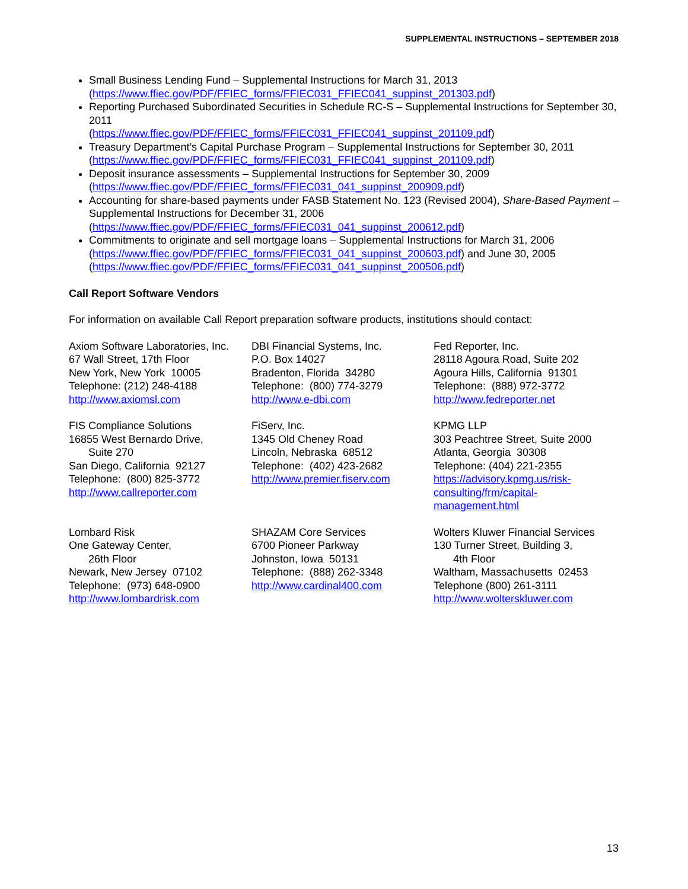SUPPLEMENTAL INSTRUCTIONS – SEPTEMBER 2018
Small Business Lending Fund – Supplemental Instructions for March 31, 2013
(https://www.ffiec.gov/PDF/FFIEC_forms/FFIEC031_FFIEC041_suppinst_201303.pdf)
Reporting Purchased Subordinated Securities in Schedule RC-S – Supplemental Instructions for September 30, 2011
(https://www.ffiec.gov/PDF/FFIEC_forms/FFIEC031_FFIEC041_suppinst_201109.pdf)
Treasury Department’s Capital Purchase Program – Supplemental Instructions for September 30, 2011
(https://www.ffiec.gov/PDF/FFIEC_forms/FFIEC031_FFIEC041_suppinst_201109.pdf)
Deposit insurance assessments – Supplemental Instructions for September 30, 2009
(https://www.ffiec.gov/PDF/FFIEC_forms/FFIEC031_041_suppinst_200909.pdf)
Accounting for share-based payments under FASB Statement No. 123 (Revised 2004), Share-Based Payment – Supplemental Instructions for December 31, 2006
(https://www.ffiec.gov/PDF/FFIEC_forms/FFIEC031_041_suppinst_200612.pdf)
Commitments to originate and sell mortgage loans – Supplemental Instructions for March 31, 2006
(https://www.ffiec.gov/PDF/FFIEC_forms/FFIEC031_041_suppinst_200603.pdf) and June 30, 2005
(https://www.ffiec.gov/PDF/FFIEC_forms/FFIEC031_041_suppinst_200506.pdf)
Call Report Software Vendors
For information on available Call Report preparation software products, institutions should contact:
Axiom Software Laboratories, Inc.
67 Wall Street, 17th Floor
New York, New York 10005
Telephone: (212) 248-4188
http://www.axiomsl.com
DBI Financial Systems, Inc.
P.O. Box 14027
Bradenton, Florida 34280
Telephone: (800) 774-3279
http://www.e-dbi.com
Fed Reporter, Inc.
28118 Agoura Road, Suite 202
Agoura Hills, California 91301
Telephone: (888) 972-3772
http://www.fedreporter.net
FIS Compliance Solutions
16855 West Bernardo Drive,
Suite 270
San Diego, California 92127
Telephone: (800) 825-3772
http://www.callreporter.com
FiServ, Inc.
1345 Old Cheney Road
Lincoln, Nebraska 68512
Telephone: (402) 423-2682
http://www.premier.fiserv.com
KPMG LLP
303 Peachtree Street, Suite 2000
Atlanta, Georgia 30308
Telephone: (404) 221-2355
https://advisory.kpmg.us/risk-consulting/frm/capital-management.html
Lombard Risk
One Gateway Center,
26th Floor
Newark, New Jersey 07102
Telephone: (973) 648-0900
http://www.lombardrisk.com
SHAZAM Core Services
6700 Pioneer Parkway
Johnston, Iowa 50131
Telephone: (888) 262-3348
http://www.cardinal400.com
Wolters Kluwer Financial Services
130 Turner Street, Building 3,
4th Floor
Waltham, Massachusetts 02453
Telephone (800) 261-3111
http://www.wolterskluwer.com
13